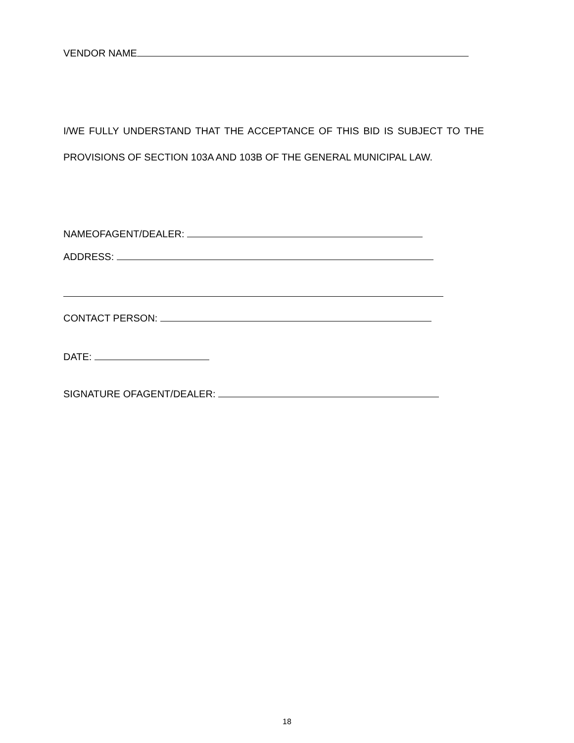VENDOR NAME
I/WE FULLY UNDERSTAND THAT THE ACCEPTANCE OF THIS BID IS SUBJECT TO THE PROVISIONS OF SECTION 103A AND 103B OF THE GENERAL MUNICIPAL LAW.
NAMEOFAGENT/DEALER:
ADDRESS:
CONTACT PERSON:
DATE:
SIGNATURE OFAGENT/DEALER:
18